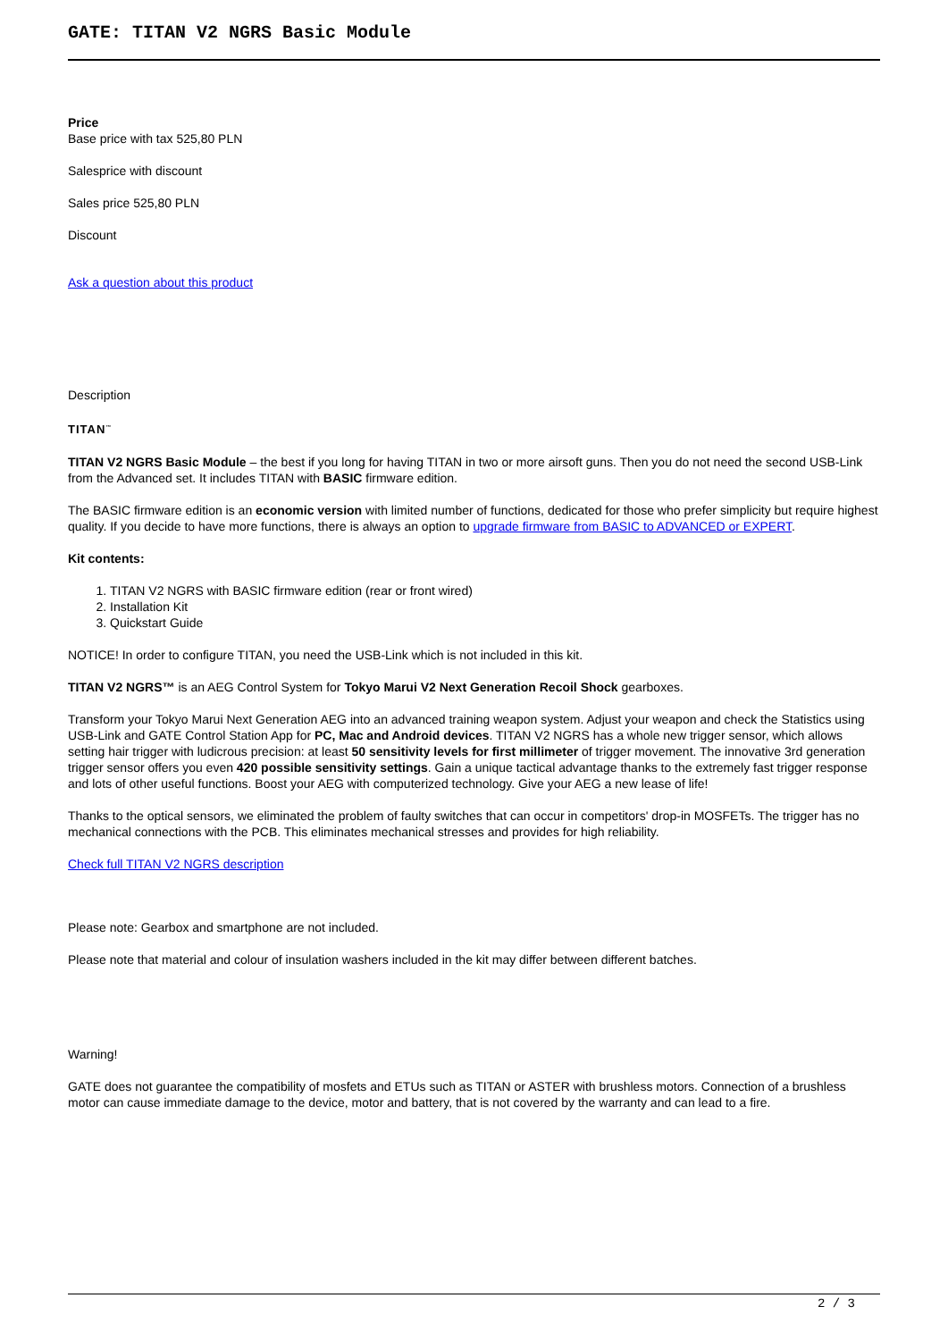GATE: TITAN V2 NGRS Basic Module
Price
Base price with tax 525,80 PLN
Salesprice with discount
Sales price 525,80 PLN
Discount
Ask a question about this product
Description
TITAN<sup>™</sup>
TITAN V2 NGRS Basic Module – the best if you long for having TITAN in two or more airsoft guns. Then you do not need the second USB-Link from the Advanced set. It includes TITAN with BASIC firmware edition.
The BASIC firmware edition is an economic version with limited number of functions, dedicated for those who prefer simplicity but require highest quality. If you decide to have more functions, there is always an option to upgrade firmware from BASIC to ADVANCED or EXPERT.
Kit contents:
1. TITAN V2 NGRS with BASIC firmware edition (rear or front wired)
2. Installation Kit
3. Quickstart Guide
NOTICE! In order to configure TITAN, you need the USB-Link which is not included in this kit.
TITAN V2 NGRS™ is an AEG Control System for Tokyo Marui V2 Next Generation Recoil Shock gearboxes.
Transform your Tokyo Marui Next Generation AEG into an advanced training weapon system. Adjust your weapon and check the Statistics using USB-Link and GATE Control Station App for PC, Mac and Android devices. TITAN V2 NGRS has a whole new trigger sensor, which allows setting hair trigger with ludicrous precision: at least 50 sensitivity levels for first millimeter of trigger movement. The innovative 3rd generation trigger sensor offers you even 420 possible sensitivity settings. Gain a unique tactical advantage thanks to the extremely fast trigger response and lots of other useful functions. Boost your AEG with computerized technology. Give your AEG a new lease of life!
Thanks to the optical sensors, we eliminated the problem of faulty switches that can occur in competitors' drop-in MOSFETs. The trigger has no mechanical connections with the PCB. This eliminates mechanical stresses and provides for high reliability.
Check full TITAN V2 NGRS description
Please note: Gearbox and smartphone are not included.
Please note that material and colour of insulation washers included in the kit may differ between different batches.
Warning!
GATE does not guarantee the compatibility of mosfets and ETUs such as TITAN or ASTER with brushless motors. Connection of a brushless motor can cause immediate damage to the device, motor and battery, that is not covered by the warranty and can lead to a fire.
2 / 3